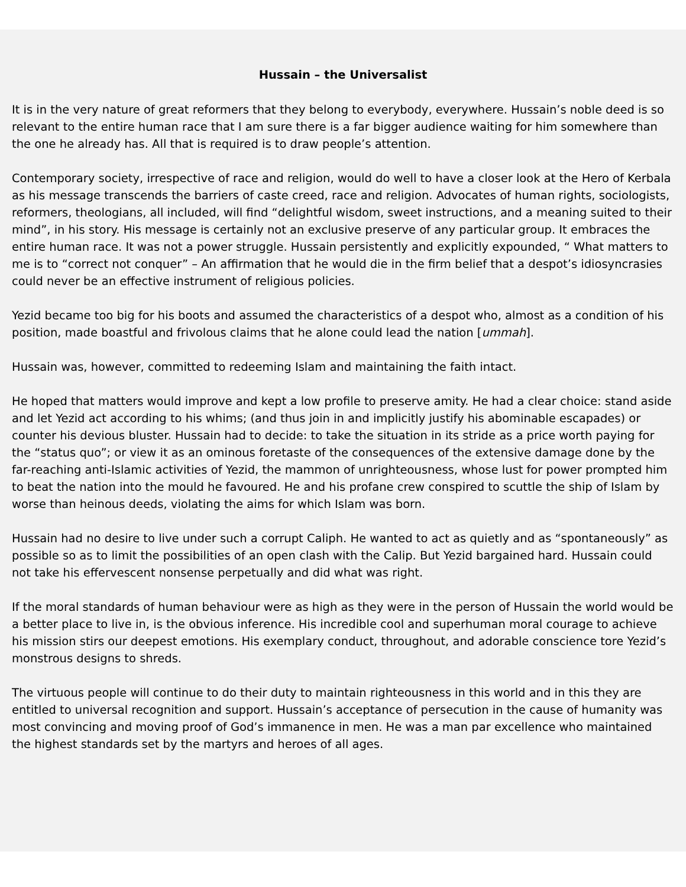Hussain – the Universalist
It is in the very nature of great reformers that they belong to everybody, everywhere. Hussain’s noble deed is so relevant to the entire human race that I am sure there is a far bigger audience waiting for him somewhere than the one he already has. All that is required is to draw people’s attention.
Contemporary society, irrespective of race and religion, would do well to have a closer look at the Hero of Kerbala as his message transcends the barriers of caste creed, race and religion. Advocates of human rights, sociologists, reformers, theologians, all included, will find “delightful wisdom, sweet instructions, and a meaning suited to their mind”, in his story. His message is certainly not an exclusive preserve of any particular group. It embraces the entire human race. It was not a power struggle. Hussain persistently and explicitly expounded, “ What matters to me is to “correct not conquer” – An affirmation that he would die in the firm belief that a despot’s idiosyncrasies could never be an effective instrument of religious policies.
Yezid became too big for his boots and assumed the characteristics of a despot who, almost as a condition of his position, made boastful and frivolous claims that he alone could lead the nation [ummah].
Hussain was, however, committed to redeeming Islam and maintaining the faith intact.
He hoped that matters would improve and kept a low profile to preserve amity. He had a clear choice: stand aside and let Yezid act according to his whims; (and thus join in and implicitly justify his abominable escapades) or counter his devious bluster. Hussain had to decide: to take the situation in its stride as a price worth paying for the “status quo”; or view it as an ominous foretaste of the consequences of the extensive damage done by the far-reaching anti-Islamic activities of Yezid, the mammon of unrighteousness, whose lust for power prompted him to beat the nation into the mould he favoured. He and his profane crew conspired to scuttle the ship of Islam by worse than heinous deeds, violating the aims for which Islam was born.
Hussain had no desire to live under such a corrupt Caliph. He wanted to act as quietly and as “spontaneously” as possible so as to limit the possibilities of an open clash with the Calip. But Yezid bargained hard. Hussain could not take his effervescent nonsense perpetually and did what was right.
If the moral standards of human behaviour were as high as they were in the person of Hussain the world would be a better place to live in, is the obvious inference. His incredible cool and superhuman moral courage to achieve his mission stirs our deepest emotions. His exemplary conduct, throughout, and adorable conscience tore Yezid’s monstrous designs to shreds.
The virtuous people will continue to do their duty to maintain righteousness in this world and in this they are entitled to universal recognition and support. Hussain’s acceptance of persecution in the cause of humanity was most convincing and moving proof of God’s immanence in men. He was a man par excellence who maintained the highest standards set by the martyrs and heroes of all ages.